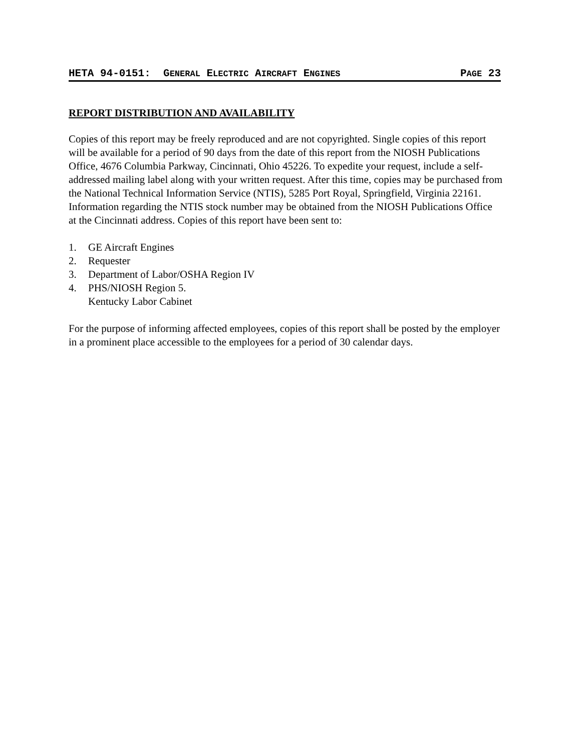HETA 94-0151: GENERAL ELECTRIC AIRCRAFT ENGINES PAGE 23
REPORT DISTRIBUTION AND AVAILABILITY
Copies of this report may be freely reproduced and are not copyrighted. Single copies of this report will be available for a period of 90 days from the date of this report from the NIOSH Publications Office, 4676 Columbia Parkway, Cincinnati, Ohio 45226. To expedite your request, include a self-addressed mailing label along with your written request. After this time, copies may be purchased from the National Technical Information Service (NTIS), 5285 Port Royal, Springfield, Virginia 22161. Information regarding the NTIS stock number may be obtained from the NIOSH Publications Office at the Cincinnati address. Copies of this report have been sent to:
1. GE Aircraft Engines
2. Requester
3. Department of Labor/OSHA Region IV
4. PHS/NIOSH Region 5.
Kentucky Labor Cabinet
For the purpose of informing affected employees, copies of this report shall be posted by the employer in a prominent place accessible to the employees for a period of 30 calendar days.